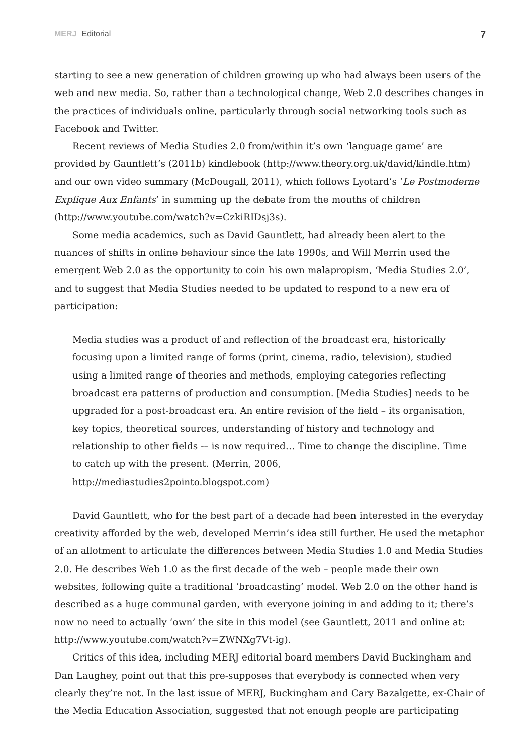MERJ Editorial
7
starting to see a new generation of children growing up who had always been users of the web and new media. So, rather than a technological change, Web 2.0 describes changes in the practices of individuals online, particularly through social networking tools such as Facebook and Twitter.
Recent reviews of Media Studies 2.0 from/within it’s own ‘language game’ are provided by Gauntlett’s (2011b) kindlebook (http://www.theory.org.uk/david/kindle.htm) and our own video summary (McDougall, 2011), which follows Lyotard’s ‘Le Postmoderne Explique Aux Enfants’ in summing up the debate from the mouths of children (http://www.youtube.com/watch?v=CzkiRIDsj3s).
Some media academics, such as David Gauntlett, had already been alert to the nuances of shifts in online behaviour since the late 1990s, and Will Merrin used the emergent Web 2.0 as the opportunity to coin his own malapropism, ‘Media Studies 2.0’, and to suggest that Media Studies needed to be updated to respond to a new era of participation:
Media studies was a product of and reflection of the broadcast era, historically focusing upon a limited range of forms (print, cinema, radio, television), studied using a limited range of theories and methods, employing categories reflecting broadcast era patterns of production and consumption. [Media Studies] needs to be upgraded for a post-broadcast era. An entire revision of the field – its organisation, key topics, theoretical sources, understanding of history and technology and relationship to other fields -– is now required… Time to change the discipline. Time to catch up with the present. (Merrin, 2006, http://mediastudies2pointo.blogspot.com)
David Gauntlett, who for the best part of a decade had been interested in the everyday creativity afforded by the web, developed Merrin’s idea still further. He used the metaphor of an allotment to articulate the differences between Media Studies 1.0 and Media Studies 2.0. He describes Web 1.0 as the first decade of the web – people made their own websites, following quite a traditional ‘broadcasting’ model. Web 2.0 on the other hand is described as a huge communal garden, with everyone joining in and adding to it; there’s now no need to actually ‘own’ the site in this model (see Gauntlett, 2011 and online at: http://www.youtube.com/watch?v=ZWNXg7Vt-ig).
Critics of this idea, including MERJ editorial board members David Buckingham and Dan Laughey, point out that this pre-supposes that everybody is connected when very clearly they’re not. In the last issue of MERJ, Buckingham and Cary Bazalgette, ex-Chair of the Media Education Association, suggested that not enough people are participating